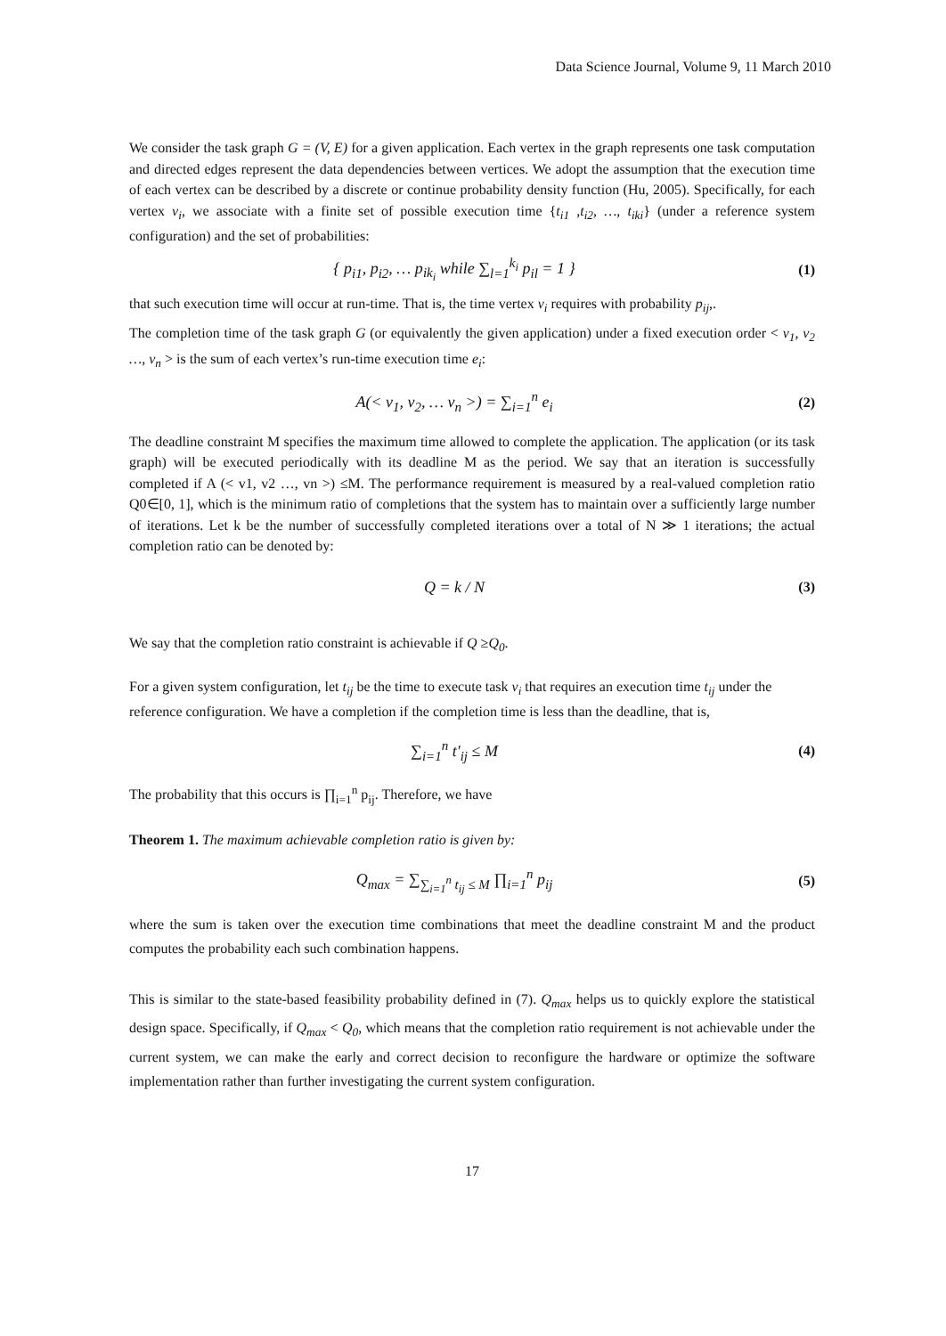Data Science Journal, Volume 9, 11 March 2010
We consider the task graph G = (V, E) for a given application. Each vertex in the graph represents one task computation and directed edges represent the data dependencies between vertices. We adopt the assumption that the execution time of each vertex can be described by a discrete or continue probability density function (Hu, 2005). Specifically, for each vertex v<sub>i</sub>, we associate with a finite set of possible execution time {t<sub>i1</sub> ,t<sub>i2</sub>, …, t<sub>iki</sub>} (under a reference system configuration) and the set of probabilities:
{ p<sub>i1</sub>, p<sub>i2</sub>, … p<sub>ik<sub>i</sub></sub> while ∑<sub>l=1</sub><sup>k<sub>i</sub></sup> p<sub>il</sub> = 1 }
(1)
that such execution time will occur at run-time. That is, the time vertex v<sub>i</sub> requires with probability p<sub>ij</sub>,.
The completion time of the task graph G (or equivalently the given application) under a fixed execution order < v<sub>1</sub>, v<sub>2</sub> …, v<sub>n</sub> > is the sum of each vertex’s run-time execution time e<sub>i</sub>:
A(< v<sub>1</sub>, v<sub>2</sub>, … v<sub>n</sub> >) = ∑<sub>i=1</sub><sup>n</sup> e<sub>i</sub> (2)
The deadline constraint M specifies the maximum time allowed to complete the application. The application (or its task graph) will be executed periodically with its deadline M as the period. We say that an iteration is successfully completed if A (< v1, v2 …, vn >) ≤M. The performance requirement is measured by a real-valued completion ratio Q0∈[0, 1], which is the minimum ratio of completions that the system has to maintain over a sufficiently large number of iterations. Let k be the number of successfully completed iterations over a total of N ≫ 1 iterations; the actual completion ratio can be denoted by:
Q = k / N (3)
We say that the completion ratio constraint is achievable if Q ≥Q<sub>0</sub>.
For a given system configuration, let t<sub>ij</sub> be the time to execute task v<sub>i</sub> that requires an execution time t<sub>ij</sub> under the reference configuration. We have a completion if the completion time is less than the deadline, that is,
∑<sub>i=1</sub><sup>n</sup> t′<sub>ij</sub> ≤ M (4)
The probability that this occurs is ∏<sub>i=1</sub><sup>n</sup> p<sub>ij</sub>. Therefore, we have
Theorem 1. The maximum achievable completion ratio is given by:
Q<sub>max</sub> = ∑<sub>∑<sub>i=1</sub><sup>n</sup> t<sub>ij</sub> ≤ M</sub> ∏<sub>i=1</sub><sup>n</sup> p<sub>ij</sub>
(5)
where the sum is taken over the execution time combinations that meet the deadline constraint M and the product computes the probability each such combination happens.
This is similar to the state-based feasibility probability defined in (7). Q<sub>max</sub> helps us to quickly explore the statistical design space. Specifically, if Q<sub>max</sub> < Q<sub>0</sub>, which means that the completion ratio requirement is not achievable under the current system, we can make the early and correct decision to reconfigure the hardware or optimize the software implementation rather than further investigating the current system configuration.
17